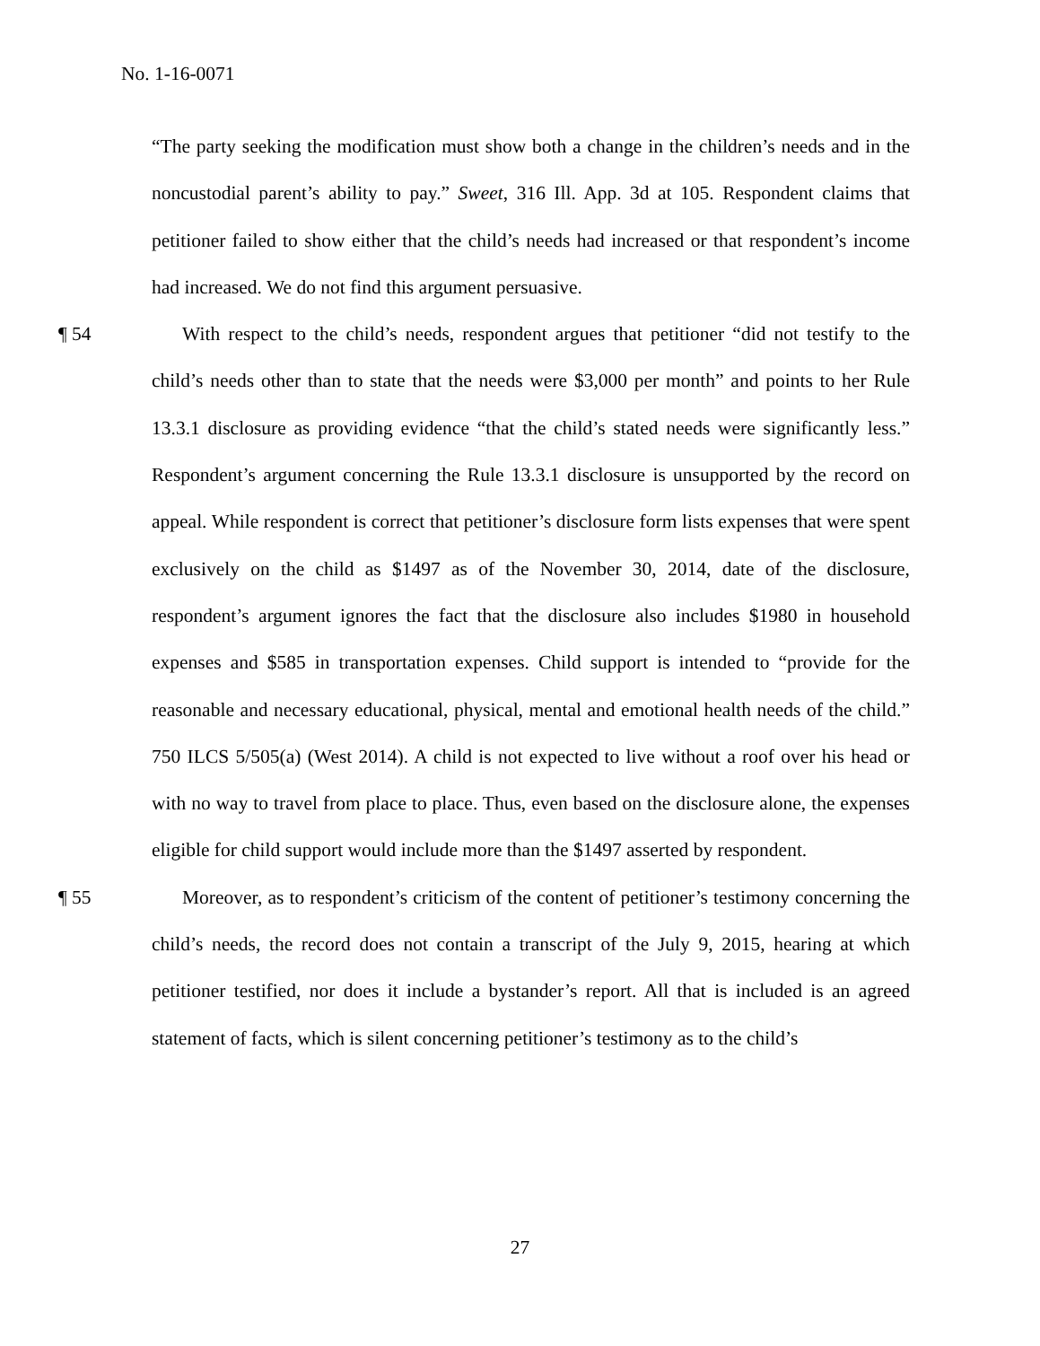No. 1-16-0071
“The party seeking the modification must show both a change in the children’s needs and in the noncustodial parent’s ability to pay.” Sweet, 316 Ill. App. 3d at 105. Respondent claims that petitioner failed to show either that the child’s needs had increased or that respondent’s income had increased. We do not find this argument persuasive.
¶ 54 With respect to the child’s needs, respondent argues that petitioner “did not testify to the child’s needs other than to state that the needs were $3,000 per month” and points to her Rule 13.3.1 disclosure as providing evidence “that the child’s stated needs were significantly less.” Respondent’s argument concerning the Rule 13.3.1 disclosure is unsupported by the record on appeal. While respondent is correct that petitioner’s disclosure form lists expenses that were spent exclusively on the child as $1497 as of the November 30, 2014, date of the disclosure, respondent’s argument ignores the fact that the disclosure also includes $1980 in household expenses and $585 in transportation expenses. Child support is intended to “provide for the reasonable and necessary educational, physical, mental and emotional health needs of the child.” 750 ILCS 5/505(a) (West 2014). A child is not expected to live without a roof over his head or with no way to travel from place to place. Thus, even based on the disclosure alone, the expenses eligible for child support would include more than the $1497 asserted by respondent.
¶ 55 Moreover, as to respondent’s criticism of the content of petitioner’s testimony concerning the child’s needs, the record does not contain a transcript of the July 9, 2015, hearing at which petitioner testified, nor does it include a bystander’s report. All that is included is an agreed statement of facts, which is silent concerning petitioner’s testimony as to the child’s
27